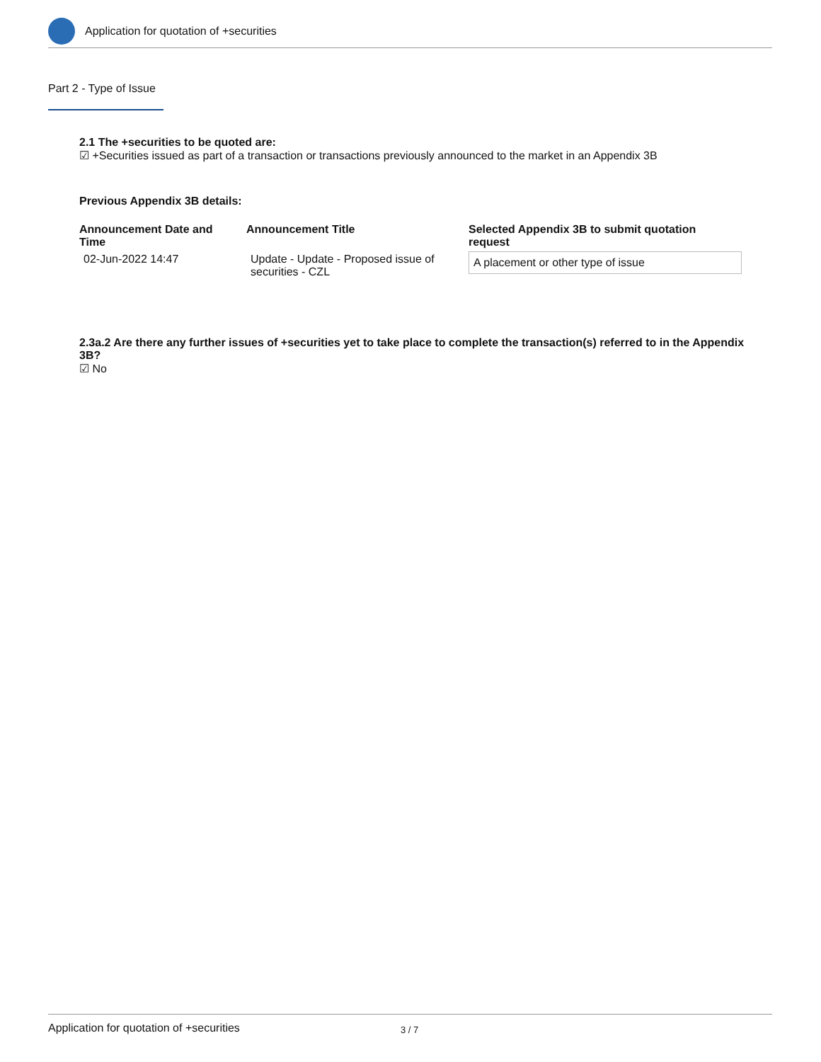Application for quotation of +securities
Part 2 - Type of Issue
2.1 The +securities to be quoted are:
☑ +Securities issued as part of a transaction or transactions previously announced to the market in an Appendix 3B
Previous Appendix 3B details:
| Announcement Date and Time | Announcement Title | Selected Appendix 3B to submit quotation request |
| --- | --- | --- |
| 02-Jun-2022 14:47 | Update - Update - Proposed issue of securities - CZL | A placement or other type of issue |
2.3a.2 Are there any further issues of +securities yet to take place to complete the transaction(s) referred to in the Appendix 3B?
☑ No
Application for quotation of +securities 3 / 7